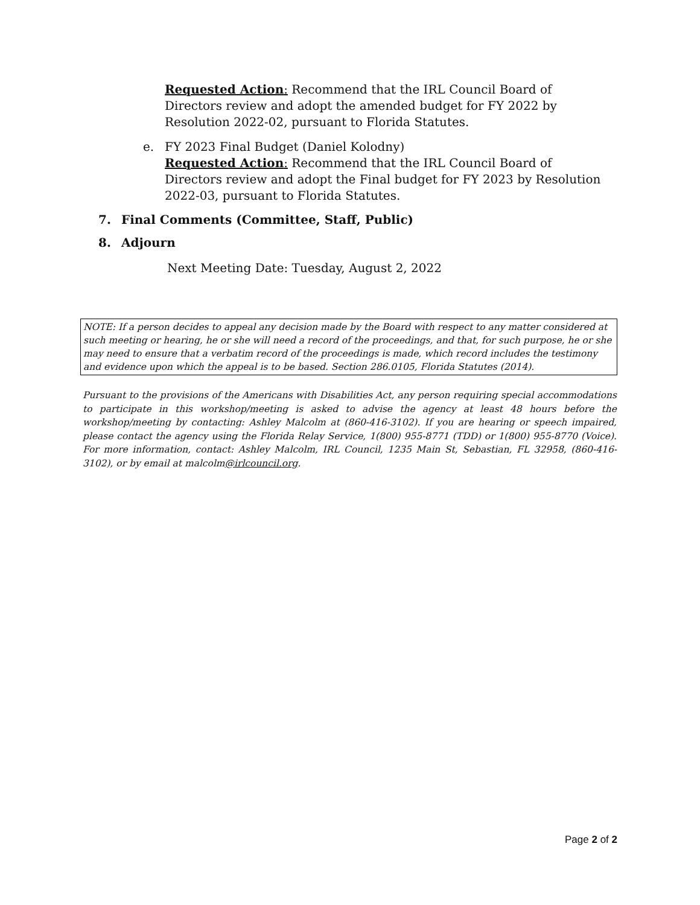Requested Action: Recommend that the IRL Council Board of Directors review and adopt the amended budget for FY 2022 by Resolution 2022-02, pursuant to Florida Statutes.
e. FY 2023 Final Budget (Daniel Kolodny)
Requested Action: Recommend that the IRL Council Board of Directors review and adopt the Final budget for FY 2023 by Resolution 2022-03, pursuant to Florida Statutes.
7. Final Comments (Committee, Staff, Public)
8. Adjourn
Next Meeting Date: Tuesday, August 2, 2022
NOTE: If a person decides to appeal any decision made by the Board with respect to any matter considered at such meeting or hearing, he or she will need a record of the proceedings, and that, for such purpose, he or she may need to ensure that a verbatim record of the proceedings is made, which record includes the testimony and evidence upon which the appeal is to be based. Section 286.0105, Florida Statutes (2014).
Pursuant to the provisions of the Americans with Disabilities Act, any person requiring special accommodations to participate in this workshop/meeting is asked to advise the agency at least 48 hours before the workshop/meeting by contacting: Ashley Malcolm at (860-416-3102). If you are hearing or speech impaired, please contact the agency using the Florida Relay Service, 1(800) 955-8771 (TDD) or 1(800) 955-8770 (Voice). For more information, contact: Ashley Malcolm, IRL Council, 1235 Main St, Sebastian, FL 32958, (860-416-3102), or by email at malcolm@irlcouncil.org.
Page 2 of 2